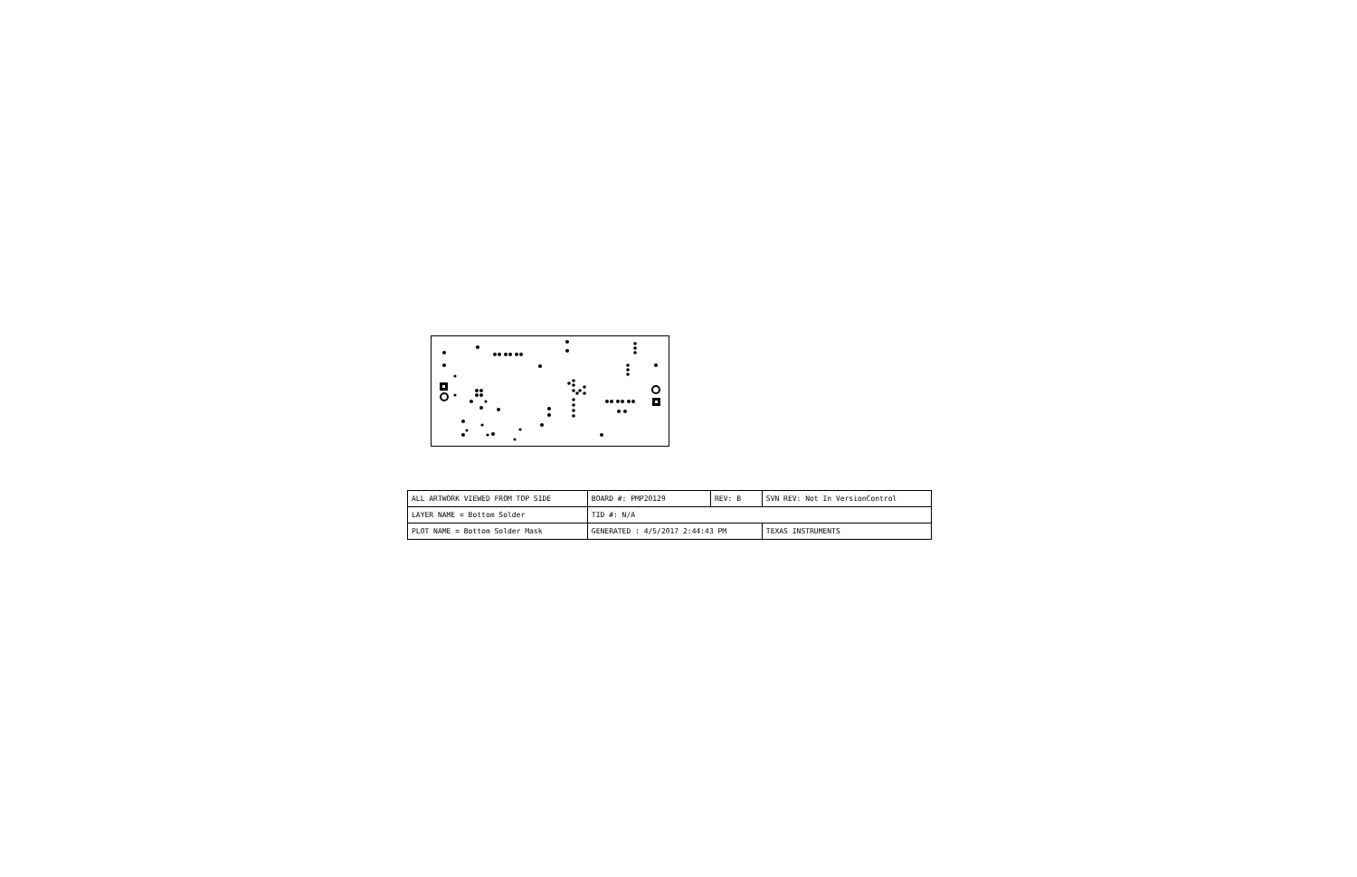| ALL ARTWORK VIEWED FROM TOP SIDE | BOARD #: PMP20129 | REV: B | SVN REV: Not In VersionControl | |
| LAYER NAME = Bottom Solder | TID #: N/A | | | |
| PLOT NAME = Bottom Solder Mask | GENERATED : 4/5/2017 2:44:43 PM | | | TEXAS INSTRUMENTS |